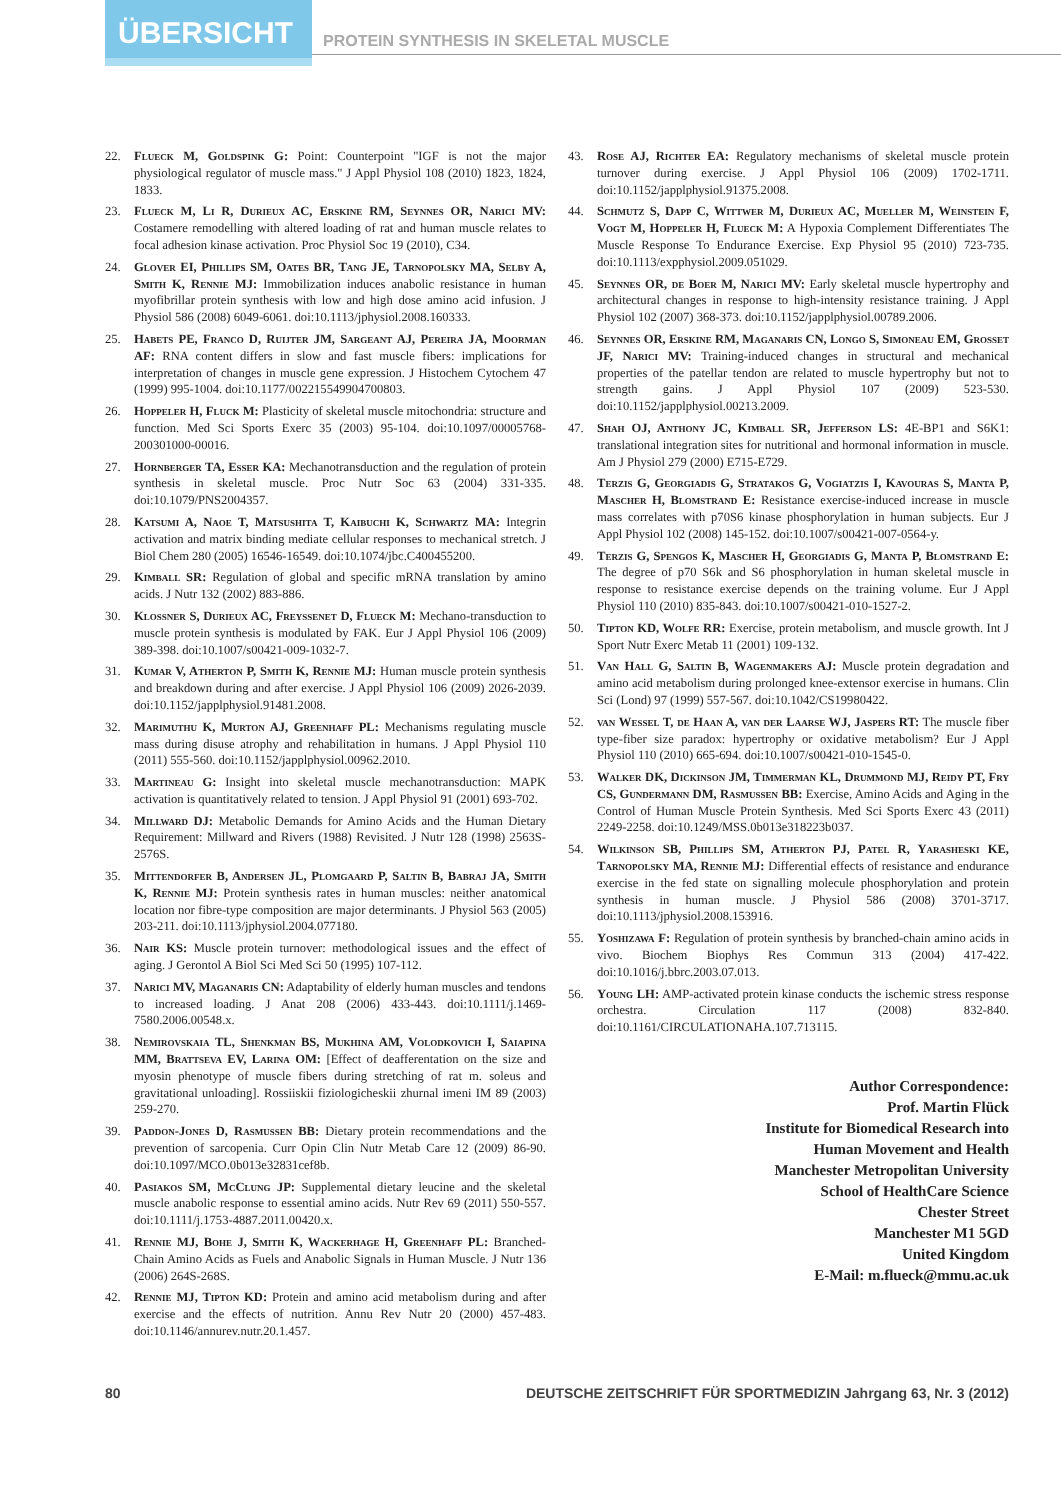ÜBERSICHT PROTEIN SYNTHESIS IN SKELETAL MUSCLE
22. Flueck M, Goldspink G: Point: Counterpoint "IGF is not the major physiological regulator of muscle mass." J Appl Physiol 108 (2010) 1823, 1824, 1833.
23. Flueck M, Li R, Durieux AC, Erskine RM, Seynnes OR, Narici MV: Costamere remodelling with altered loading of rat and human muscle relates to focal adhesion kinase activation. Proc Physiol Soc 19 (2010), C34.
24. Glover EI, Phillips SM, Oates BR, Tang JE, Tarnopolsky MA, Selby A, Smith K, Rennie MJ: Immobilization induces anabolic resistance in human myofibrillar protein synthesis with low and high dose amino acid infusion. J Physiol 586 (2008) 6049-6061. doi:10.1113/jphysiol.2008.160333.
25. Habets PE, Franco D, Ruijter JM, Sargeant AJ, Pereira JA, Moorman AF: RNA content differs in slow and fast muscle fibers: implications for interpretation of changes in muscle gene expression. J Histochem Cytochem 47 (1999) 995-1004. doi:10.1177/002215549904700803.
26. Hoppeler H, Fluck M: Plasticity of skeletal muscle mitochondria: structure and function. Med Sci Sports Exerc 35 (2003) 95-104. doi:10.1097/00005768-200301000-00016.
27. Hornberger TA, Esser KA: Mechanotransduction and the regulation of protein synthesis in skeletal muscle. Proc Nutr Soc 63 (2004) 331-335. doi:10.1079/PNS2004357.
28. Katsumi A, Naoe T, Matsushita T, Kaibuchi K, Schwartz MA: Integrin activation and matrix binding mediate cellular responses to mechanical stretch. J Biol Chem 280 (2005) 16546-16549. doi:10.1074/jbc.C400455200.
29. Kimball SR: Regulation of global and specific mRNA translation by amino acids. J Nutr 132 (2002) 883-886.
30. Klossner S, Durieux AC, Freyssenet D, Flueck M: Mechano-transduction to muscle protein synthesis is modulated by FAK. Eur J Appl Physiol 106 (2009) 389-398. doi:10.1007/s00421-009-1032-7.
31. Kumar V, Atherton P, Smith K, Rennie MJ: Human muscle protein synthesis and breakdown during and after exercise. J Appl Physiol 106 (2009) 2026-2039. doi:10.1152/japplphysiol.91481.2008.
32. Marimuthu K, Murton AJ, Greenhaff PL: Mechanisms regulating muscle mass during disuse atrophy and rehabilitation in humans. J Appl Physiol 110 (2011) 555-560. doi:10.1152/japplphysiol.00962.2010.
33. Martineau G: Insight into skeletal muscle mechanotransduction: MAPK activation is quantitatively related to tension. J Appl Physiol 91 (2001) 693-702.
34. Millward DJ: Metabolic Demands for Amino Acids and the Human Dietary Requirement: Millward and Rivers (1988) Revisited. J Nutr 128 (1998) 2563S-2576S.
35. Mittendorfer B, Andersen JL, Plomgaard P, Saltin B, Babraj JA, Smith K, Rennie MJ: Protein synthesis rates in human muscles: neither anatomical location nor fibre-type composition are major determinants. J Physiol 563 (2005) 203-211. doi:10.1113/jphysiol.2004.077180.
36. Nair KS: Muscle protein turnover: methodological issues and the effect of aging. J Gerontol A Biol Sci Med Sci 50 (1995) 107-112.
37. Narici MV, Maganaris CN: Adaptability of elderly human muscles and tendons to increased loading. J Anat 208 (2006) 433-443. doi:10.1111/j.1469-7580.2006.00548.x.
38. Nemirovskaia TL, Shenkman BS, Mukhina AM, Volodkovich I, Saiapina MM, Brattseva EV, Larina OM: [Effect of deafferentation on the size and myosin phenotype of muscle fibers during stretching of rat m. soleus and gravitational unloading]. Rossiiskii fiziologicheskii zhurnal imeni IM 89 (2003) 259-270.
39. Paddon-Jones D, Rasmussen BB: Dietary protein recommendations and the prevention of sarcopenia. Curr Opin Clin Nutr Metab Care 12 (2009) 86-90. doi:10.1097/MCO.0b013e32831cef8b.
40. Pasiakos SM, McClung JP: Supplemental dietary leucine and the skeletal muscle anabolic response to essential amino acids. Nutr Rev 69 (2011) 550-557. doi:10.1111/j.1753-4887.2011.00420.x.
41. Rennie MJ, Bohe J, Smith K, Wackerhage H, Greenhaff PL: Branched-Chain Amino Acids as Fuels and Anabolic Signals in Human Muscle. J Nutr 136 (2006) 264S-268S.
42. Rennie MJ, Tipton KD: Protein and amino acid metabolism during and after exercise and the effects of nutrition. Annu Rev Nutr 20 (2000) 457-483. doi:10.1146/annurev.nutr.20.1.457.
43. Rose AJ, Richter EA: Regulatory mechanisms of skeletal muscle protein turnover during exercise. J Appl Physiol 106 (2009) 1702-1711. doi:10.1152/japplphysiol.91375.2008.
44. Schmutz S, Dapp C, Wittwer M, Durieux AC, Mueller M, Weinstein F, Vogt M, Hoppeler H, Flueck M: A Hypoxia Complement Differentiates The Muscle Response To Endurance Exercise. Exp Physiol 95 (2010) 723-735. doi:10.1113/expphysiol.2009.051029.
45. Seynnes OR, de Boer M, Narici MV: Early skeletal muscle hypertrophy and architectural changes in response to high-intensity resistance training. J Appl Physiol 102 (2007) 368-373. doi:10.1152/japplphysiol.00789.2006.
46. Seynnes OR, Erskine RM, Maganaris CN, Longo S, Simoneau EM, Grosset JF, Narici MV: Training-induced changes in structural and mechanical properties of the patellar tendon are related to muscle hypertrophy but not to strength gains. J Appl Physiol 107 (2009) 523-530. doi:10.1152/japplphysiol.00213.2009.
47. Shah OJ, Anthony JC, Kimball SR, Jefferson LS: 4E-BP1 and S6K1: translational integration sites for nutritional and hormonal information in muscle. Am J Physiol 279 (2000) E715-E729.
48. Terzis G, Georgiadis G, Stratakos G, Vogiatzis I, Kavouras S, Manta P, Mascher H, Blomstrand E: Resistance exercise-induced increase in muscle mass correlates with p70S6 kinase phosphorylation in human subjects. Eur J Appl Physiol 102 (2008) 145-152. doi:10.1007/s00421-007-0564-y.
49. Terzis G, Spengos K, Mascher H, Georgiadis G, Manta P, Blomstrand E: The degree of p70 S6k and S6 phosphorylation in human skeletal muscle in response to resistance exercise depends on the training volume. Eur J Appl Physiol 110 (2010) 835-843. doi:10.1007/s00421-010-1527-2.
50. Tipton KD, Wolfe RR: Exercise, protein metabolism, and muscle growth. Int J Sport Nutr Exerc Metab 11 (2001) 109-132.
51. Van Hall G, Saltin B, Wagenmakers AJ: Muscle protein degradation and amino acid metabolism during prolonged knee-extensor exercise in humans. Clin Sci (Lond) 97 (1999) 557-567. doi:10.1042/CS19980422.
52. van Wessel T, de Haan A, van der Laarse WJ, Jaspers RT: The muscle fiber type-fiber size paradox: hypertrophy or oxidative metabolism? Eur J Appl Physiol 110 (2010) 665-694. doi:10.1007/s00421-010-1545-0.
53. Walker DK, Dickinson JM, Timmerman KL, Drummond MJ, Reidy PT, Fry CS, Gundermann DM, Rasmussen BB: Exercise, Amino Acids and Aging in the Control of Human Muscle Protein Synthesis. Med Sci Sports Exerc 43 (2011) 2249-2258. doi:10.1249/MSS.0b013e318223b037.
54. Wilkinson SB, Phillips SM, Atherton PJ, Patel R, Yarasheski KE, Tarnopolsky MA, Rennie MJ: Differential effects of resistance and endurance exercise in the fed state on signalling molecule phosphorylation and protein synthesis in human muscle. J Physiol 586 (2008) 3701-3717. doi:10.1113/jphysiol.2008.153916.
55. Yoshizawa F: Regulation of protein synthesis by branched-chain amino acids in vivo. Biochem Biophys Res Commun 313 (2004) 417-422. doi:10.1016/j.bbrc.2003.07.013.
56. Young LH: AMP-activated protein kinase conducts the ischemic stress response orchestra. Circulation 117 (2008) 832-840. doi:10.1161/CIRCULATIONAHA.107.713115.
Author Correspondence:
Prof. Martin Flück
Institute for Biomedical Research into
Human Movement and Health
Manchester Metropolitan University
School of HealthCare Science
Chester Street
Manchester M1 5GD
United Kingdom
E-Mail: m.flueck@mmu.ac.uk
80 DEUTSCHE ZEITSCHRIFT FÜR SPORTMEDIZIN Jahrgang 63, Nr. 3 (2012)